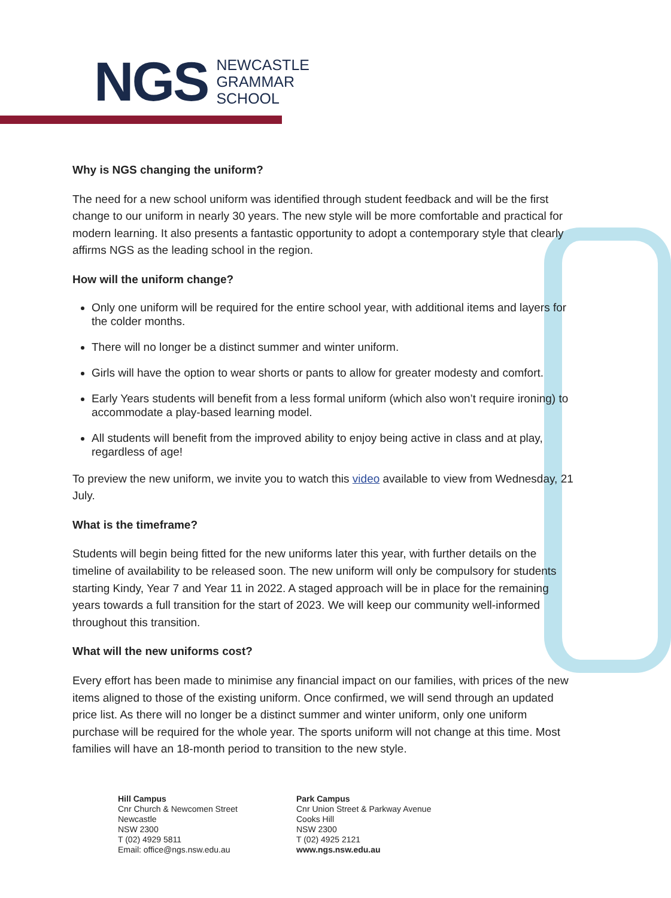NGS
NEWCASTLE
GRAMMAR
SCHOOL
Why is NGS changing the uniform?
The need for a new school uniform was identified through student feedback and will be the first change to our uniform in nearly 30 years. The new style will be more comfortable and practical for modern learning. It also presents a fantastic opportunity to adopt a contemporary style that clearly affirms NGS as the leading school in the region.
How will the uniform change?
Only one uniform will be required for the entire school year, with additional items and layers for the colder months.
There will no longer be a distinct summer and winter uniform.
Girls will have the option to wear shorts or pants to allow for greater modesty and comfort.
Early Years students will benefit from a less formal uniform (which also won’t require ironing) to accommodate a play-based learning model.
All students will benefit from the improved ability to enjoy being active in class and at play, regardless of age!
To preview the new uniform, we invite you to watch this video available to view from Wednesday, 21 July.
What is the timeframe?
Students will begin being fitted for the new uniforms later this year, with further details on the timeline of availability to be released soon. The new uniform will only be compulsory for students starting Kindy, Year 7 and Year 11 in 2022. A staged approach will be in place for the remaining years towards a full transition for the start of 2023. We will keep our community well-informed throughout this transition.
What will the new uniforms cost?
Every effort has been made to minimise any financial impact on our families, with prices of the new items aligned to those of the existing uniform. Once confirmed, we will send through an updated price list. As there will no longer be a distinct summer and winter uniform, only one uniform purchase will be required for the whole year. The sports uniform will not change at this time. Most families will have an 18-month period to transition to the new style.
Hill Campus
Cnr Church & Newcomen Street
Newcastle
NSW 2300
T (02) 4929 5811
Email: office@ngs.nsw.edu.au
Park Campus
Cnr Union Street & Parkway Avenue
Cooks Hill
NSW 2300
T (02) 4925 2121
www.ngs.nsw.edu.au